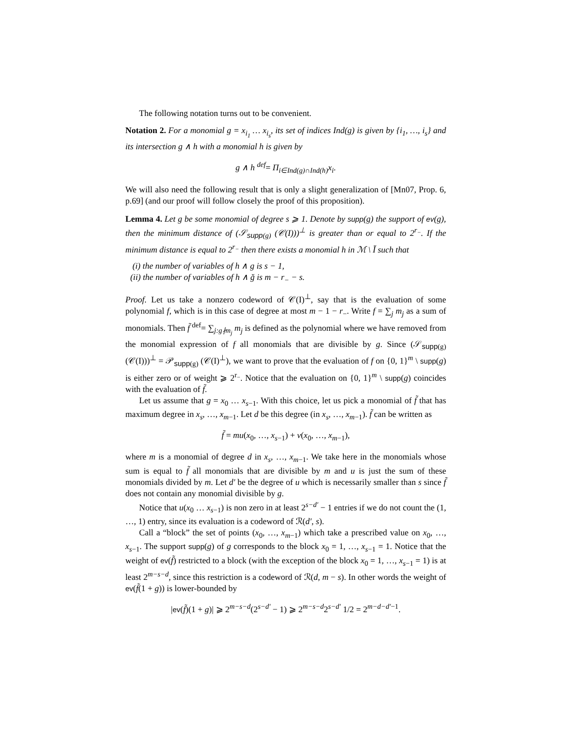The following notation turns out to be convenient.
Notation 2. For a monomial g = x<sub>i<sub>1</sub></sub> … x<sub>i<sub>s</sub></sub>, its set of indices Ind(g) is given by {i<sub>1</sub>, …, i<sub>s</sub>} and its intersection g ∧ h with a monomial h is given by
g ∧ h <sup>def</sup>= Π<sub>i∈Ind(g)∩Ind(h)</sub>x<sub>i</sub>.
We will also need the following result that is only a slight generalization of [Mn07, Prop. 6, p.69] (and our proof will follow closely the proof of this proposition).
Lemma 4. Let g be some monomial of degree s ⩾ 1. Denote by supp(g) the support of ev(g), then the minimum distance of (𝒮<sub>supp(g)</sub> (𝒞(I)))<sup>⊥</sup> is greater than or equal to 2<sup>r<sub>−</sub></sup>. If the minimum distance is equal to 2<sup>r<sub>−</sub></sup> then there exists a monomial h in ℳ \ Ĭ such that
(i) the number of variables of h ∧ g is s − 1,
(ii) the number of variables of h ∧ ğ is m − r<sub>−</sub> − s.
Proof. Let us take a nonzero codeword of 𝒞(I)<sup>⊥</sup>, say that is the evaluation of some polynomial f, which is in this case of degree at most m − 1 − r<sub>−</sub>. Write f = ∑<sub>j</sub> m<sub>j</sub> as a sum of monomials. Then f̃ <sup>def</sup>= ∑<sub>j:g∤m<sub>j</sub></sub> m<sub>j</sub> is defined as the polynomial where we have removed from the monomial expression of f all monomials that are divisible by g. Since (𝒮<sub>supp(g)</sub> (𝒞(I)))<sup>⊥</sup> = 𝒫<sub>supp(g)</sub> (𝒞(I)<sup>⊥</sup>), we want to prove that the evaluation of f on {0, 1}<sup>m</sup> \ supp(g) is either zero or of weight ⩾ 2<sup>r<sub>−</sub></sup>. Notice that the evaluation on {0, 1}<sup>m</sup> \ supp(g) coincides with the evaluation of f̃.
Let us assume that g = x<sub>0</sub> … x<sub>s−1</sub>. With this choice, let us pick a monomial of f̃ that has maximum degree in x<sub>s</sub>, …, x<sub>m−1</sub>. Let d be this degree (in x<sub>s</sub>, …, x<sub>m−1</sub>). f̃ can be written as
f̃ = mu(x<sub>0</sub>, …, x<sub>s−1</sub>) + v(x<sub>0</sub>, …, x<sub>m−1</sub>),
where m is a monomial of degree d in x<sub>s</sub>, …, x<sub>m−1</sub>. We take here in the monomials whose sum is equal to f̃ all monomials that are divisible by m and u is just the sum of these monomials divided by m. Let d′ be the degree of u which is necessarily smaller than s since f̃ does not contain any monomial divisible by g.
Notice that u(x<sub>0</sub> … x<sub>s−1</sub>) is non zero in at least 2<sup>s−d′</sup> − 1 entries if we do not count the (1, …, 1) entry, since its evaluation is a codeword of ℛ(d′, s).
Call a “block” the set of points (x<sub>0</sub>, …, x<sub>m−1</sub>) which take a prescribed value on x<sub>0</sub>, …, x<sub>s−1</sub>. The support supp(g) of g corresponds to the block x<sub>0</sub> = 1, …, x<sub>s−1</sub> = 1. Notice that the weight of ev(f̃) restricted to a block (with the exception of the block x<sub>0</sub> = 1, …, x<sub>s−1</sub> = 1) is at least 2<sup>m−s−d</sup>, since this restriction is a codeword of ℛ(d, m − s). In other words the weight of ev(f̃(1 + g)) is lower-bounded by
|ev(f̃)(1 + g)| ⩾ 2<sup>m−s−d</sup>(2<sup>s−d′</sup> − 1) ⩾ 2<sup>m−s−d</sup>2<sup>s−d′</sup> 1/2 = 2<sup>m−d−d′−1</sup>.